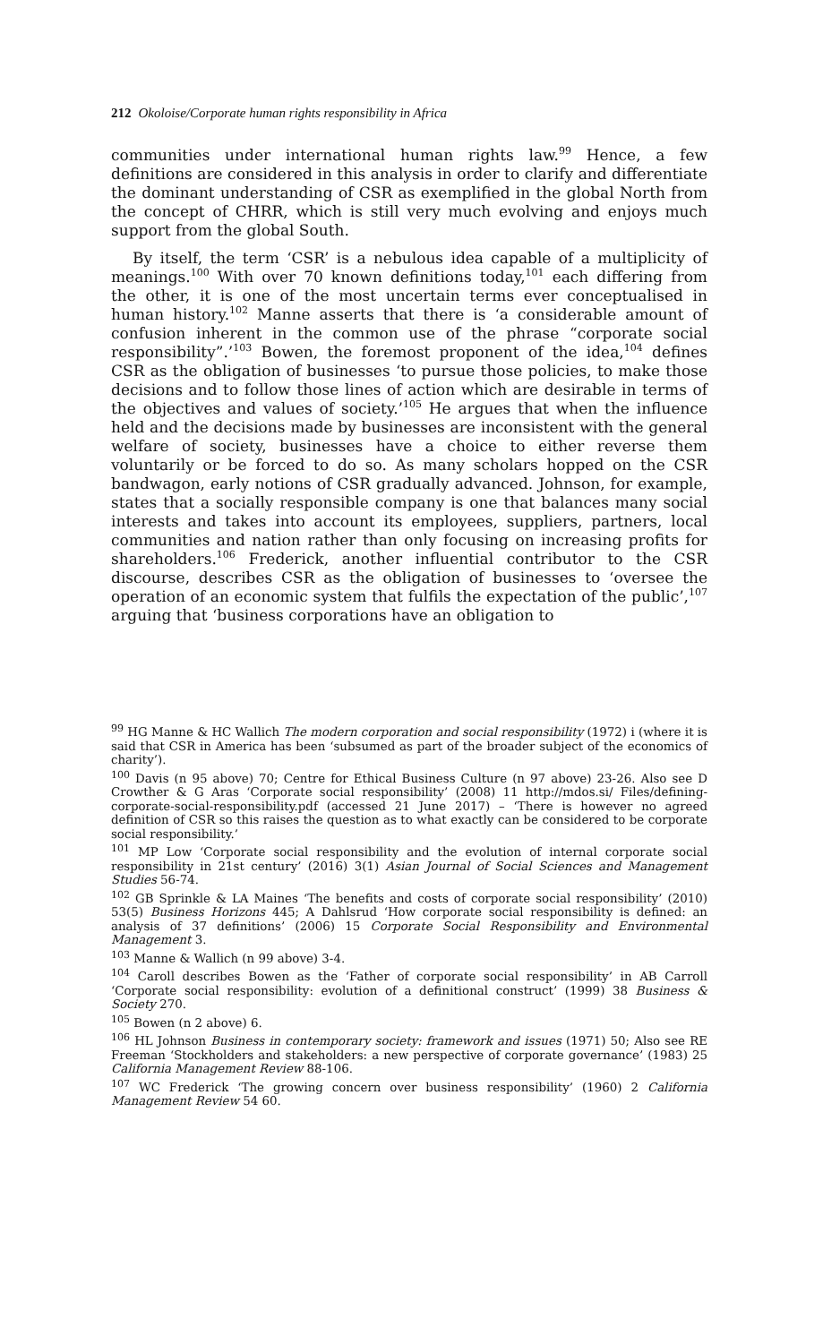212 Okoloise/Corporate human rights responsibility in Africa
communities under international human rights law.<sup>99</sup> Hence, a few definitions are considered in this analysis in order to clarify and differentiate the dominant understanding of CSR as exemplified in the global North from the concept of CHRR, which is still very much evolving and enjoys much support from the global South.
By itself, the term ‘CSR’ is a nebulous idea capable of a multiplicity of meanings.<sup>100</sup> With over 70 known definitions today,<sup>101</sup> each differing from the other, it is one of the most uncertain terms ever conceptualised in human history.<sup>102</sup> Manne asserts that there is ‘a considerable amount of confusion inherent in the common use of the phrase “corporate social responsibility”.’<sup>103</sup> Bowen, the foremost proponent of the idea,<sup>104</sup> defines CSR as the obligation of businesses ‘to pursue those policies, to make those decisions and to follow those lines of action which are desirable in terms of the objectives and values of society.’<sup>105</sup> He argues that when the influence held and the decisions made by businesses are inconsistent with the general welfare of society, businesses have a choice to either reverse them voluntarily or be forced to do so. As many scholars hopped on the CSR bandwagon, early notions of CSR gradually advanced. Johnson, for example, states that a socially responsible company is one that balances many social interests and takes into account its employees, suppliers, partners, local communities and nation rather than only focusing on increasing profits for shareholders.<sup>106</sup> Frederick, another influential contributor to the CSR discourse, describes CSR as the obligation of businesses to ‘oversee the operation of an economic system that fulfils the expectation of the public’,<sup>107</sup> arguing that ‘business corporations have an obligation to
<sup>99</sup> HG Manne & HC Wallich The modern corporation and social responsibility (1972) i (where it is said that CSR in America has been ‘subsumed as part of the broader subject of the economics of charity’).
<sup>100</sup> Davis (n 95 above) 70; Centre for Ethical Business Culture (n 97 above) 23-26. Also see D Crowther & G Aras ‘Corporate social responsibility’ (2008) 11 http://mdos.si/ Files/defining-corporate-social-responsibility.pdf (accessed 21 June 2017) – ‘There is however no agreed definition of CSR so this raises the question as to what exactly can be considered to be corporate social responsibility.’
<sup>101</sup> MP Low ‘Corporate social responsibility and the evolution of internal corporate social responsibility in 21st century’ (2016) 3(1) Asian Journal of Social Sciences and Management Studies 56-74.
<sup>102</sup> GB Sprinkle & LA Maines ‘The benefits and costs of corporate social responsibility’ (2010) 53(5) Business Horizons 445; A Dahlsrud ‘How corporate social responsibility is defined: an analysis of 37 definitions’ (2006) 15 Corporate Social Responsibility and Environmental Management 3.
<sup>103</sup> Manne & Wallich (n 99 above) 3-4.
<sup>104</sup> Caroll describes Bowen as the ‘Father of corporate social responsibility’ in AB Carroll ‘Corporate social responsibility: evolution of a definitional construct’ (1999) 38 Business & Society 270.
<sup>105</sup> Bowen (n 2 above) 6.
<sup>106</sup> HL Johnson Business in contemporary society: framework and issues (1971) 50; Also see RE Freeman ‘Stockholders and stakeholders: a new perspective of corporate governance’ (1983) 25 California Management Review 88-106.
<sup>107</sup> WC Frederick ‘The growing concern over business responsibility’ (1960) 2 California Management Review 54 60.